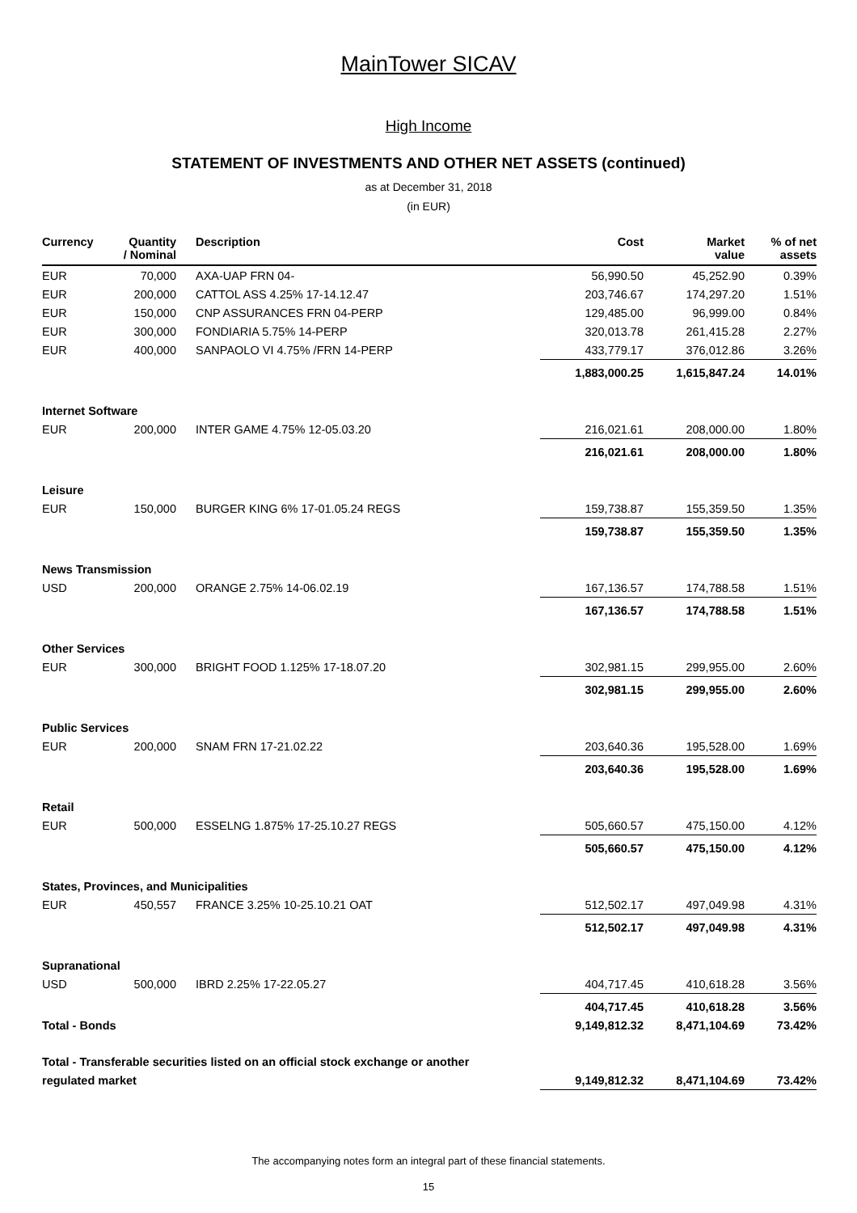MainTower SICAV
High Income
STATEMENT OF INVESTMENTS AND OTHER NET ASSETS (continued)
as at December 31, 2018
(in EUR)
| Currency | Quantity / Nominal | Description | Cost | Market value | % of net assets |
| --- | --- | --- | --- | --- | --- |
| EUR | 70,000 | AXA-UAP FRN 04- | 56,990.50 | 45,252.90 | 0.39% |
| EUR | 200,000 | CATTOL ASS 4.25% 17-14.12.47 | 203,746.67 | 174,297.20 | 1.51% |
| EUR | 150,000 | CNP ASSURANCES FRN 04-PERP | 129,485.00 | 96,999.00 | 0.84% |
| EUR | 300,000 | FONDIARIA 5.75% 14-PERP | 320,013.78 | 261,415.28 | 2.27% |
| EUR | 400,000 | SANPAOLO VI 4.75% /FRN 14-PERP | 433,779.17 | 376,012.86 | 3.26% |
| | | | 1,883,000.25 | 1,615,847.24 | 14.01% |
| Internet Software | | | | | |
| EUR | 200,000 | INTER GAME 4.75% 12-05.03.20 | 216,021.61 | 208,000.00 | 1.80% |
| | | | 216,021.61 | 208,000.00 | 1.80% |
| Leisure | | | | | |
| EUR | 150,000 | BURGER KING 6% 17-01.05.24 REGS | 159,738.87 | 155,359.50 | 1.35% |
| | | | 159,738.87 | 155,359.50 | 1.35% |
| News Transmission | | | | | |
| USD | 200,000 | ORANGE 2.75% 14-06.02.19 | 167,136.57 | 174,788.58 | 1.51% |
| | | | 167,136.57 | 174,788.58 | 1.51% |
| Other Services | | | | | |
| EUR | 300,000 | BRIGHT FOOD 1.125% 17-18.07.20 | 302,981.15 | 299,955.00 | 2.60% |
| | | | 302,981.15 | 299,955.00 | 2.60% |
| Public Services | | | | | |
| EUR | 200,000 | SNAM FRN 17-21.02.22 | 203,640.36 | 195,528.00 | 1.69% |
| | | | 203,640.36 | 195,528.00 | 1.69% |
| Retail | | | | | |
| EUR | 500,000 | ESSELNG 1.875% 17-25.10.27 REGS | 505,660.57 | 475,150.00 | 4.12% |
| | | | 505,660.57 | 475,150.00 | 4.12% |
| States, Provinces, and Municipalities | | | | | |
| EUR | 450,557 | FRANCE 3.25% 10-25.10.21 OAT | 512,502.17 | 497,049.98 | 4.31% |
| | | | 512,502.17 | 497,049.98 | 4.31% |
| Supranational | | | | | |
| USD | 500,000 | IBRD 2.25% 17-22.05.27 | 404,717.45 | 410,618.28 | 3.56% |
| | | | 404,717.45 | 410,618.28 | 3.56% |
| Total - Bonds | | | 9,149,812.32 | 8,471,104.69 | 73.42% |
| Total - Transferable securities listed on an official stock exchange or another | | | | | |
| regulated market | | | 9,149,812.32 | 8,471,104.69 | 73.42% |
The accompanying notes form an integral part of these financial statements.
15